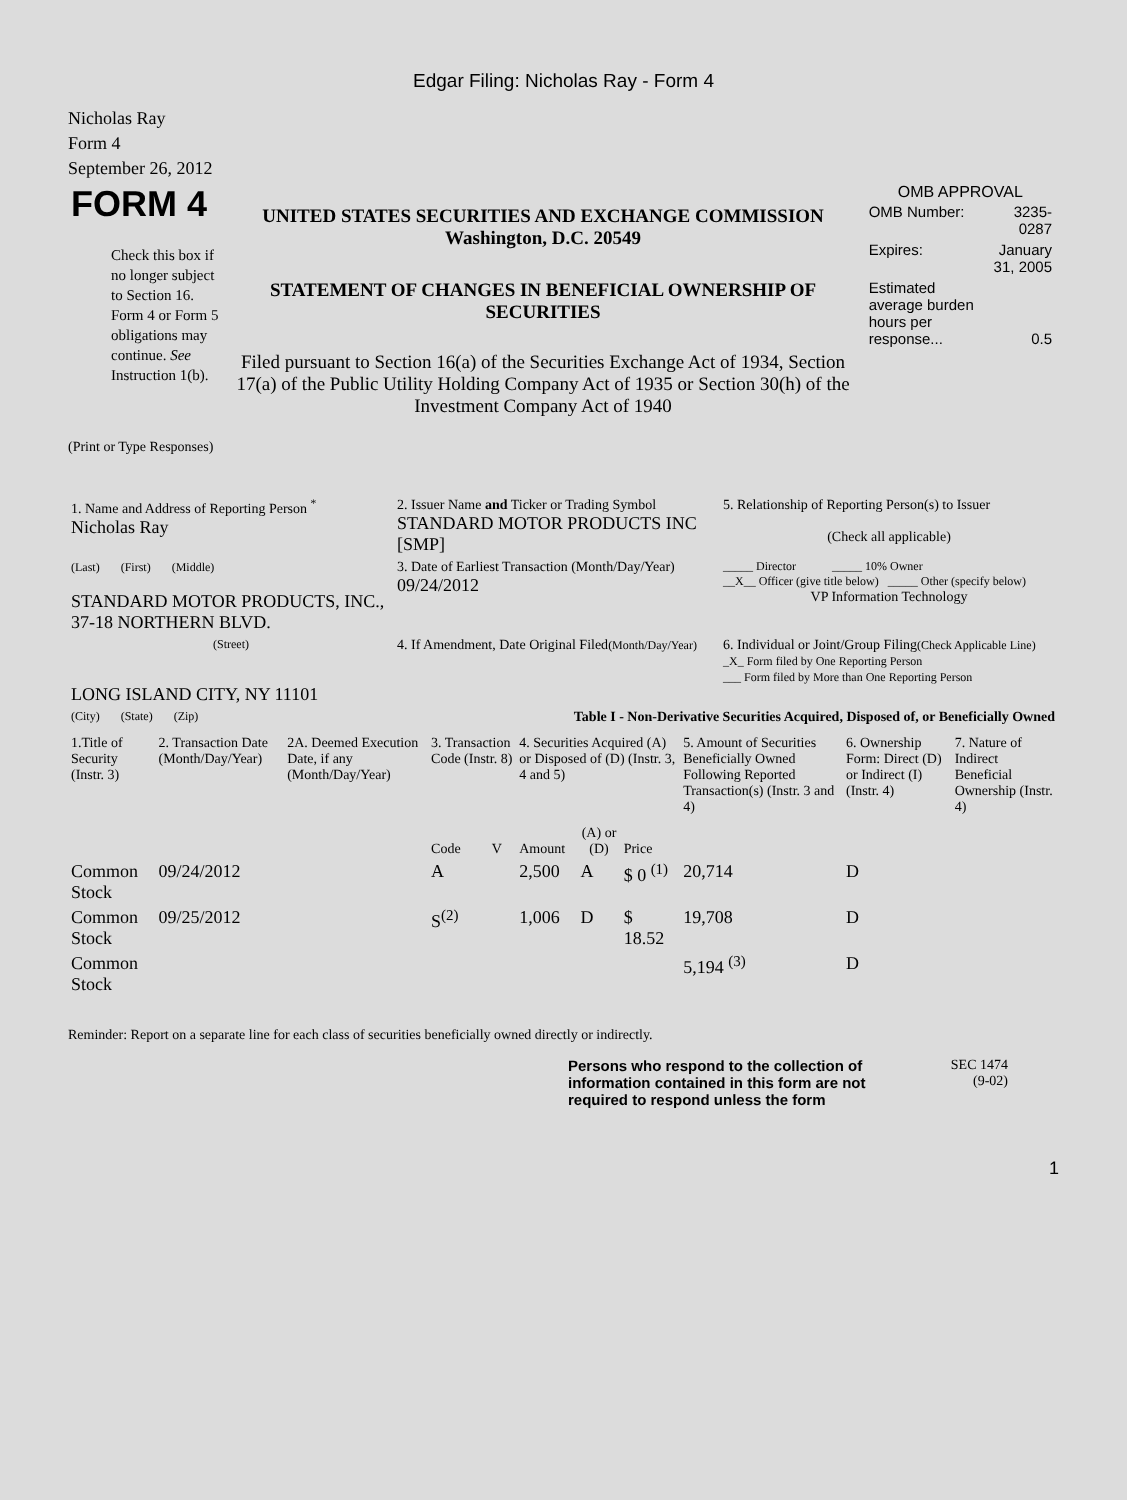Edgar Filing: Nicholas Ray - Form 4
Nicholas Ray
Form 4
September 26, 2012
| FORM 4 Check this box if no longer subject to Section 16. Form 4 or Form 5 obligations may continue. See Instruction 1(b). | UNITED STATES SECURITIES AND EXCHANGE COMMISSION Washington, D.C. 20549 STATEMENT OF CHANGES IN BENEFICIAL OWNERSHIP OF SECURITIES Filed pursuant to Section 16(a) of the Securities Exchange Act of 1934, Section 17(a) of the Public Utility Holding Company Act of 1935 or Section 30(h) of the Investment Company Act of 1940 | OMB APPROVAL / OMB Number: / 3235-0287 / / Expires: / January 31, 2005 / / Estimated average burden hours per response... / 0.5 / |
(Print or Type Responses)
| 1. Name and Address of Reporting Person <sup>*</sup> Nicholas Ray | 2. Issuer Name and Ticker or Trading Symbol STANDARD MOTOR PRODUCTS INC [SMP] | 5. Relationship of Reporting Person(s) to Issuer (Check all applicable) |
| (Last) (First) (Middle) STANDARD MOTOR PRODUCTS, INC., 37-18 NORTHERN BLVD. | 3. Date of Earliest Transaction (Month/Day/Year) 09/24/2012 | _____ Director _____ 10% Owner __X__ Officer (give title below) _____ Other (specify below) VP Information Technology |
| (Street) LONG ISLAND CITY, NY 11101 | 4. If Amendment, Date Original Filed (Month/Day/Year) | 6. Individual or Joint/Group Filing (Check Applicable Line) _X_ Form filed by One Reporting Person ___ Form filed by More than One Reporting Person |
| (City) (State) (Zip) | Table I - Non-Derivative Securities Acquired, Disposed of, or Beneficially Owned | |
| 1.Title of Security (Instr. 3) | 2. Transaction Date (Month/Day/Year) | 2A. Deemed Execution Date, if any (Month/Day/Year) | 3. Transaction Code (Instr. 8) | | 4. Securities Acquired (A) or Disposed of (D) (Instr. 3, 4 and 5) | | | 5. Amount of Securities Beneficially Owned Following Reported Transaction(s) (Instr. 3 and 4) | 6. Ownership Form: Direct (D) or Indirect (I) (Instr. 4) | 7. Nature of Indirect Beneficial Ownership (Instr. 4) |
| --- | --- | --- | --- | --- | --- | --- | --- | --- | --- | --- |
| | | | Code | V | Amount | (A) or (D) | Price | | | |
| Common Stock | 09/24/2012 | | A | | 2,500 | A | $ 0 <sup>(1)</sup> | 20,714 | D | |
| Common Stock | 09/25/2012 | | S<sup>(2)</sup> | | 1,006 | D | $ 18.52 | 19,708 | D | |
| Common Stock | | | | | | | | 5,194 <sup>(3)</sup> | D | |
Reminder: Report on a separate line for each class of securities beneficially owned directly or indirectly.
Persons who respond to the collection of information contained in this form are not required to respond unless the form
SEC 1474
(9-02)
1